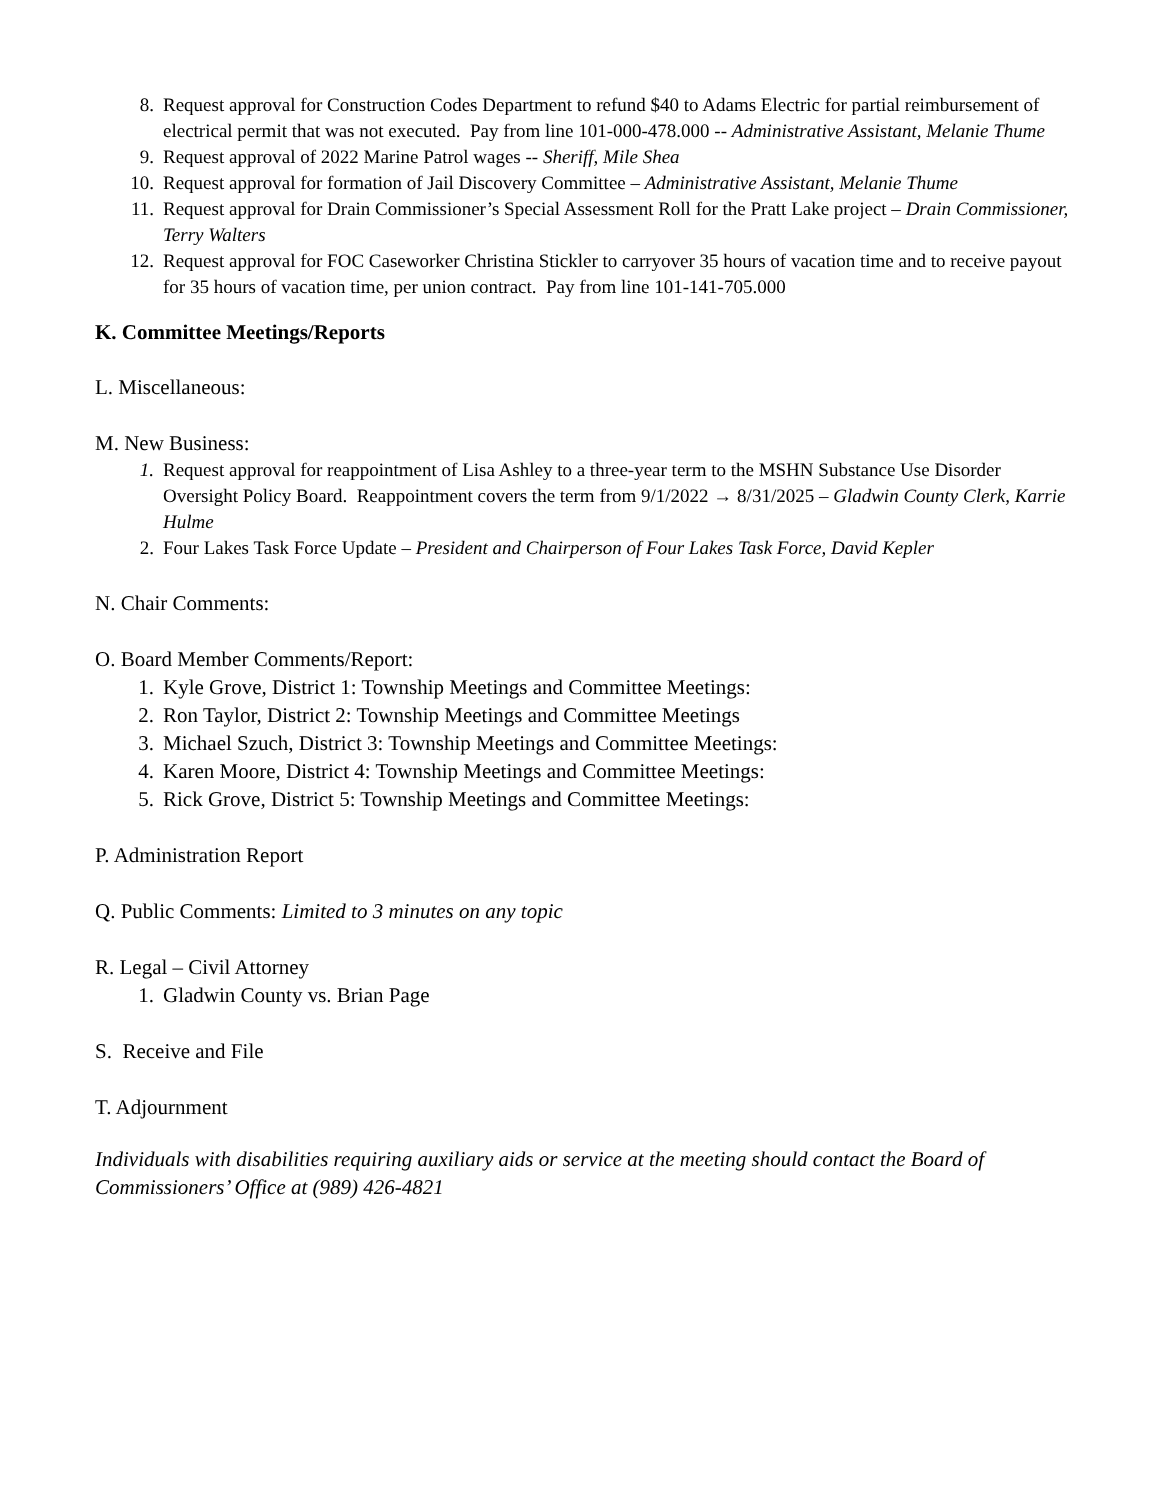8. Request approval for Construction Codes Department to refund $40 to Adams Electric for partial reimbursement of electrical permit that was not executed. Pay from line 101-000-478.000 -- Administrative Assistant, Melanie Thume
9. Request approval of 2022 Marine Patrol wages -- Sheriff, Mile Shea
10. Request approval for formation of Jail Discovery Committee – Administrative Assistant, Melanie Thume
11. Request approval for Drain Commissioner’s Special Assessment Roll for the Pratt Lake project – Drain Commissioner, Terry Walters
12. Request approval for FOC Caseworker Christina Stickler to carryover 35 hours of vacation time and to receive payout for 35 hours of vacation time, per union contract. Pay from line 101-141-705.000
K. Committee Meetings/Reports
L. Miscellaneous:
M. New Business:
1. Request approval for reappointment of Lisa Ashley to a three-year term to the MSHN Substance Use Disorder Oversight Policy Board. Reappointment covers the term from 9/1/2022 → 8/31/2025 – Gladwin County Clerk, Karrie Hulme
2. Four Lakes Task Force Update – President and Chairperson of Four Lakes Task Force, David Kepler
N. Chair Comments:
O. Board Member Comments/Report:
1. Kyle Grove, District 1: Township Meetings and Committee Meetings:
2. Ron Taylor, District 2: Township Meetings and Committee Meetings
3. Michael Szuch, District 3: Township Meetings and Committee Meetings:
4. Karen Moore, District 4: Township Meetings and Committee Meetings:
5. Rick Grove, District 5: Township Meetings and Committee Meetings:
P. Administration Report
Q. Public Comments: Limited to 3 minutes on any topic
R. Legal – Civil Attorney
1. Gladwin County vs. Brian Page
S. Receive and File
T. Adjournment
Individuals with disabilities requiring auxiliary aids or service at the meeting should contact the Board of Commissioners’ Office at (989) 426-4821